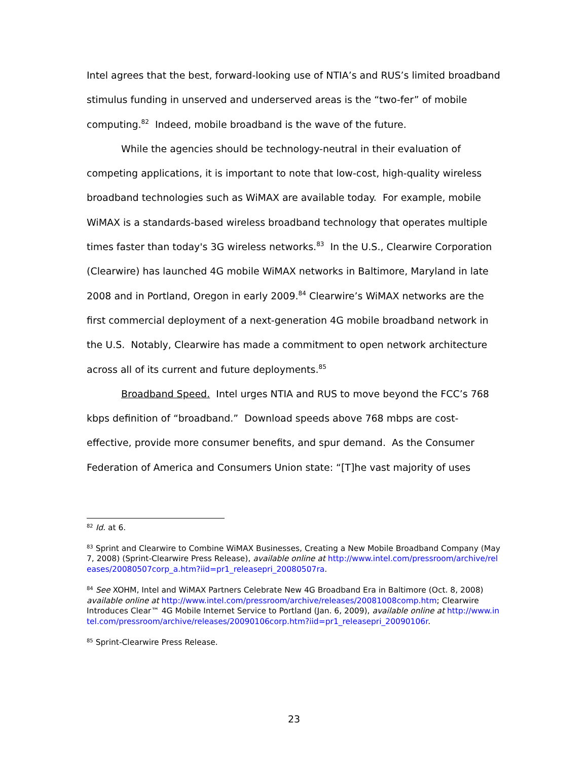Intel agrees that the best, forward-looking use of NTIA’s and RUS’s limited broadband stimulus funding in unserved and underserved areas is the “two-fer” of mobile computing.<sup>82</sup> Indeed, mobile broadband is the wave of the future.
While the agencies should be technology-neutral in their evaluation of competing applications, it is important to note that low-cost, high-quality wireless broadband technologies such as WiMAX are available today. For example, mobile WiMAX is a standards-based wireless broadband technology that operates multiple times faster than today's 3G wireless networks.<sup>83</sup> In the U.S., Clearwire Corporation (Clearwire) has launched 4G mobile WiMAX networks in Baltimore, Maryland in late 2008 and in Portland, Oregon in early 2009.<sup>84</sup> Clearwire’s WiMAX networks are the first commercial deployment of a next-generation 4G mobile broadband network in the U.S. Notably, Clearwire has made a commitment to open network architecture across all of its current and future deployments.<sup>85</sup>
Broadband Speed. Intel urges NTIA and RUS to move beyond the FCC’s 768 kbps definition of “broadband.” Download speeds above 768 mbps are cost-effective, provide more consumer benefits, and spur demand. As the Consumer Federation of America and Consumers Union state: “[T]he vast majority of uses
<sup>82</sup> Id. at 6.
<sup>83</sup> Sprint and Clearwire to Combine WiMAX Businesses, Creating a New Mobile Broadband Company (May 7, 2008) (Sprint-Clearwire Press Release), available online at http://www.intel.com/pressroom/archive/releases/20080507corp_a.htm?iid=pr1_releasepri_20080507ra.
<sup>84</sup> See XOHM, Intel and WiMAX Partners Celebrate New 4G Broadband Era in Baltimore (Oct. 8, 2008) available online at http://www.intel.com/pressroom/archive/releases/20081008comp.htm; Clearwire Introduces Clear™ 4G Mobile Internet Service to Portland (Jan. 6, 2009), available online at http://www.intel.com/pressroom/archive/releases/20090106corp.htm?iid=pr1_releasepri_20090106r.
<sup>85</sup> Sprint-Clearwire Press Release.
23